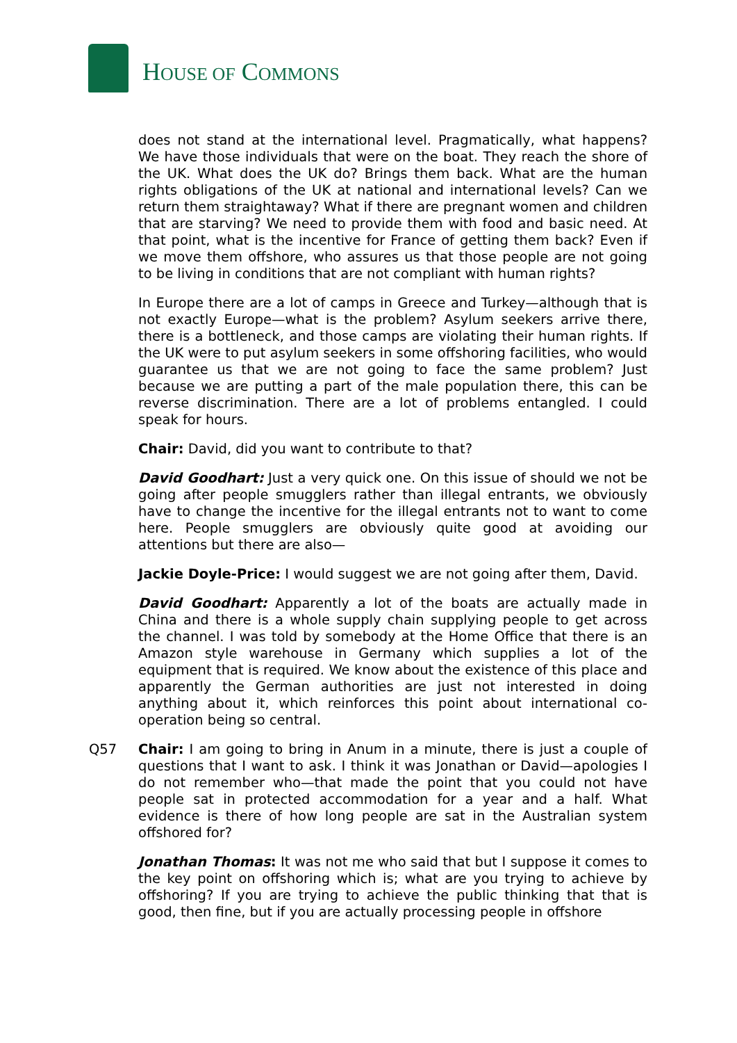HOUSE OF COMMONS
does not stand at the international level. Pragmatically, what happens? We have those individuals that were on the boat. They reach the shore of the UK. What does the UK do? Brings them back. What are the human rights obligations of the UK at national and international levels? Can we return them straightaway? What if there are pregnant women and children that are starving? We need to provide them with food and basic need. At that point, what is the incentive for France of getting them back? Even if we move them offshore, who assures us that those people are not going to be living in conditions that are not compliant with human rights?
In Europe there are a lot of camps in Greece and Turkey—although that is not exactly Europe—what is the problem? Asylum seekers arrive there, there is a bottleneck, and those camps are violating their human rights. If the UK were to put asylum seekers in some offshoring facilities, who would guarantee us that we are not going to face the same problem? Just because we are putting a part of the male population there, this can be reverse discrimination. There are a lot of problems entangled. I could speak for hours.
Chair: David, did you want to contribute to that?
David Goodhart: Just a very quick one. On this issue of should we not be going after people smugglers rather than illegal entrants, we obviously have to change the incentive for the illegal entrants not to want to come here. People smugglers are obviously quite good at avoiding our attentions but there are also—
Jackie Doyle-Price: I would suggest we are not going after them, David.
David Goodhart: Apparently a lot of the boats are actually made in China and there is a whole supply chain supplying people to get across the channel. I was told by somebody at the Home Office that there is an Amazon style warehouse in Germany which supplies a lot of the equipment that is required. We know about the existence of this place and apparently the German authorities are just not interested in doing anything about it, which reinforces this point about international co-operation being so central.
Q57 Chair: I am going to bring in Anum in a minute, there is just a couple of questions that I want to ask. I think it was Jonathan or David—apologies I do not remember who—that made the point that you could not have people sat in protected accommodation for a year and a half. What evidence is there of how long people are sat in the Australian system offshored for?
Jonathan Thomas: It was not me who said that but I suppose it comes to the key point on offshoring which is; what are you trying to achieve by offshoring? If you are trying to achieve the public thinking that that is good, then fine, but if you are actually processing people in offshore